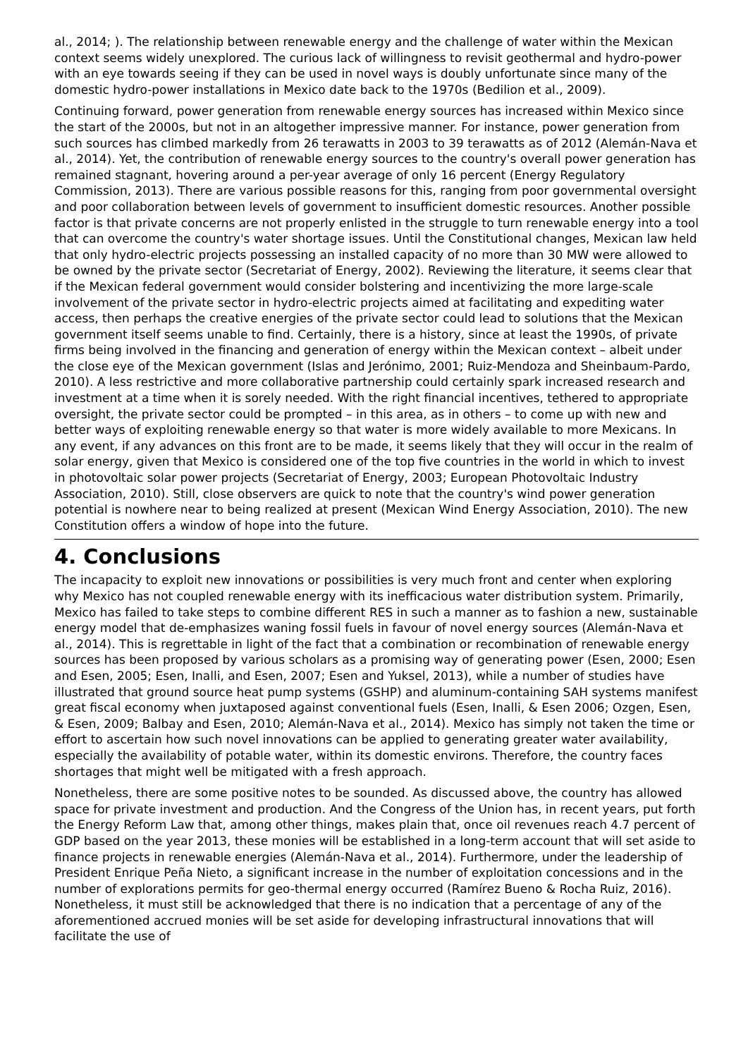al., 2014; ). The relationship between renewable energy and the challenge of water within the Mexican context seems widely unexplored. The curious lack of willingness to revisit geothermal and hydro-power with an eye towards seeing if they can be used in novel ways is doubly unfortunate since many of the domestic hydro-power installations in Mexico date back to the 1970s (Bedilion et al., 2009).
Continuing forward, power generation from renewable energy sources has increased within Mexico since the start of the 2000s, but not in an altogether impressive manner. For instance, power generation from such sources has climbed markedly from 26 terawatts in 2003 to 39 terawatts as of 2012 (Alemán-Nava et al., 2014). Yet, the contribution of renewable energy sources to the country's overall power generation has remained stagnant, hovering around a per-year average of only 16 percent (Energy Regulatory Commission, 2013). There are various possible reasons for this, ranging from poor governmental oversight and poor collaboration between levels of government to insufficient domestic resources. Another possible factor is that private concerns are not properly enlisted in the struggle to turn renewable energy into a tool that can overcome the country's water shortage issues. Until the Constitutional changes, Mexican law held that only hydro-electric projects possessing an installed capacity of no more than 30 MW were allowed to be owned by the private sector (Secretariat of Energy, 2002). Reviewing the literature, it seems clear that if the Mexican federal government would consider bolstering and incentivizing the more large-scale involvement of the private sector in hydro-electric projects aimed at facilitating and expediting water access, then perhaps the creative energies of the private sector could lead to solutions that the Mexican government itself seems unable to find. Certainly, there is a history, since at least the 1990s, of private firms being involved in the financing and generation of energy within the Mexican context – albeit under the close eye of the Mexican government (Islas and Jerónimo, 2001; Ruiz-Mendoza and Sheinbaum-Pardo, 2010). A less restrictive and more collaborative partnership could certainly spark increased research and investment at a time when it is sorely needed. With the right financial incentives, tethered to appropriate oversight, the private sector could be prompted – in this area, as in others – to come up with new and better ways of exploiting renewable energy so that water is more widely available to more Mexicans. In any event, if any advances on this front are to be made, it seems likely that they will occur in the realm of solar energy, given that Mexico is considered one of the top five countries in the world in which to invest in photovoltaic solar power projects (Secretariat of Energy, 2003; European Photovoltaic Industry Association, 2010). Still, close observers are quick to note that the country's wind power generation potential is nowhere near to being realized at present (Mexican Wind Energy Association, 2010). The new Constitution offers a window of hope into the future.
4. Conclusions
The incapacity to exploit new innovations or possibilities is very much front and center when exploring why Mexico has not coupled renewable energy with its inefficacious water distribution system. Primarily, Mexico has failed to take steps to combine different RES in such a manner as to fashion a new, sustainable energy model that de-emphasizes waning fossil fuels in favour of novel energy sources (Alemán-Nava et al., 2014). This is regrettable in light of the fact that a combination or recombination of renewable energy sources has been proposed by various scholars as a promising way of generating power (Esen, 2000; Esen and Esen, 2005; Esen, Inalli, and Esen, 2007; Esen and Yuksel, 2013), while a number of studies have illustrated that ground source heat pump systems (GSHP) and aluminum-containing SAH systems manifest great fiscal economy when juxtaposed against conventional fuels (Esen, Inalli, & Esen 2006; Ozgen, Esen, & Esen, 2009; Balbay and Esen, 2010; Alemán-Nava et al., 2014). Mexico has simply not taken the time or effort to ascertain how such novel innovations can be applied to generating greater water availability, especially the availability of potable water, within its domestic environs. Therefore, the country faces shortages that might well be mitigated with a fresh approach.
Nonetheless, there are some positive notes to be sounded. As discussed above, the country has allowed space for private investment and production. And the Congress of the Union has, in recent years, put forth the Energy Reform Law that, among other things, makes plain that, once oil revenues reach 4.7 percent of GDP based on the year 2013, these monies will be established in a long-term account that will set aside to finance projects in renewable energies (Alemán-Nava et al., 2014). Furthermore, under the leadership of President Enrique Peña Nieto, a significant increase in the number of exploitation concessions and in the number of explorations permits for geo-thermal energy occurred (Ramírez Bueno & Rocha Ruiz, 2016). Nonetheless, it must still be acknowledged that there is no indication that a percentage of any of the aforementioned accrued monies will be set aside for developing infrastructural innovations that will facilitate the use of